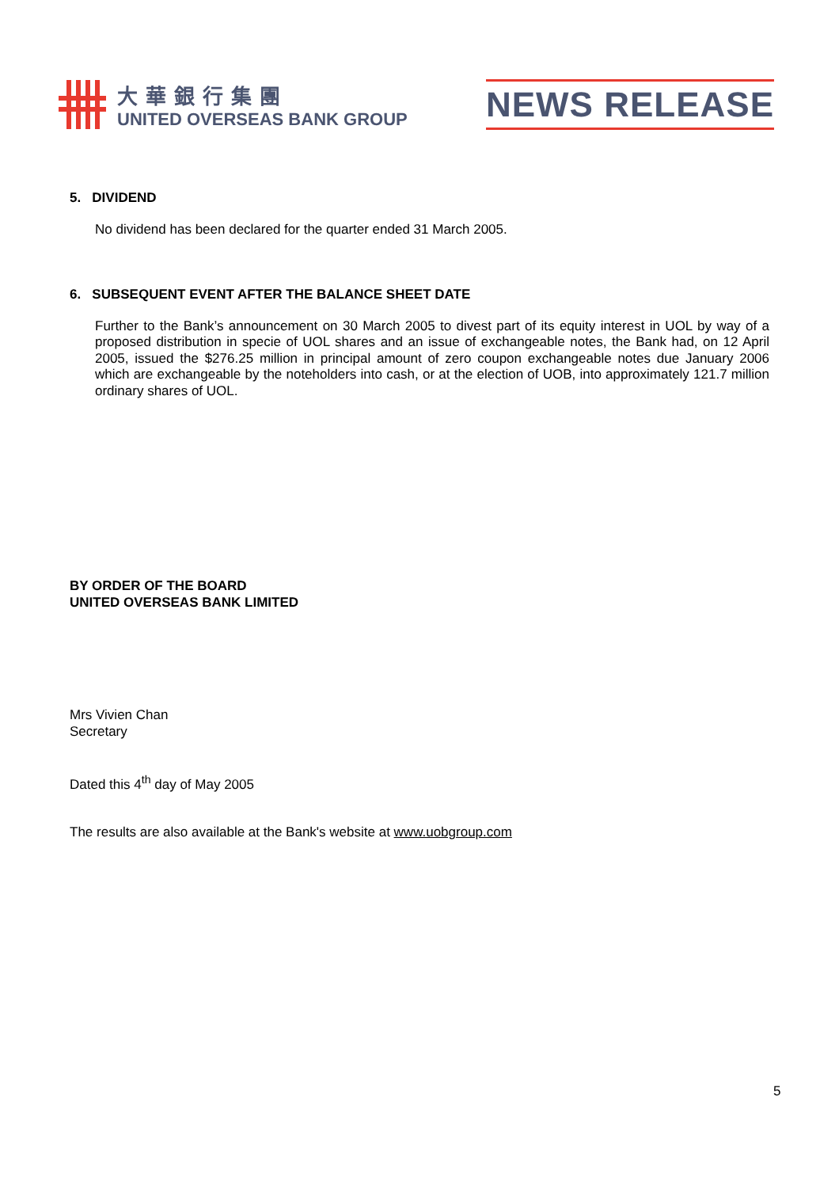大華銀行集團
UNITED OVERSEAS BANK GROUP
NEWS RELEASE
5. DIVIDEND
No dividend has been declared for the quarter ended 31 March 2005.
6. SUBSEQUENT EVENT AFTER THE BALANCE SHEET DATE
Further to the Bank’s announcement on 30 March 2005 to divest part of its equity interest in UOL by way of a proposed distribution in specie of UOL shares and an issue of exchangeable notes, the Bank had, on 12 April 2005, issued the $276.25 million in principal amount of zero coupon exchangeable notes due January 2006 which are exchangeable by the noteholders into cash, or at the election of UOB, into approximately 121.7 million ordinary shares of UOL.
BY ORDER OF THE BOARD
UNITED OVERSEAS BANK LIMITED
Mrs Vivien Chan
Secretary
Dated this 4<sup>th</sup> day of May 2005
The results are also available at the Bank's website at www.uobgroup.com
5